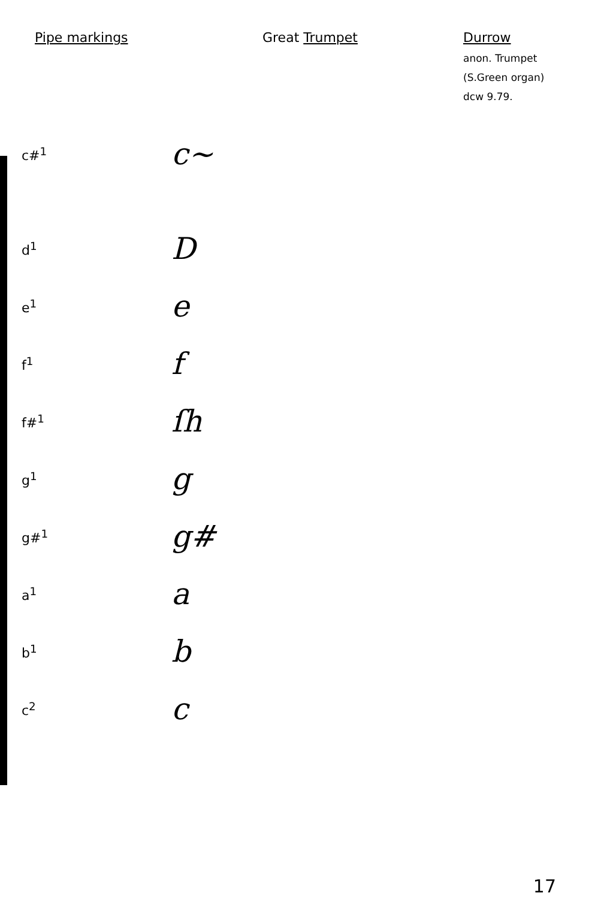Pipe markings Great Trumpet Durrow
anon. Trumpet
(S.Green organ)
dcw 9.79.
| c#<sup>1</sup> | c~ |
| d<sup>1</sup> | D |
| e<sup>1</sup> | e |
| f<sup>1</sup> | f |
| f#<sup>1</sup> | ſh |
| g<sup>1</sup> | g |
| g#<sup>1</sup> | g# |
| a<sup>1</sup> | a |
| b<sup>1</sup> | b |
| c<sup>2</sup> | c |
17